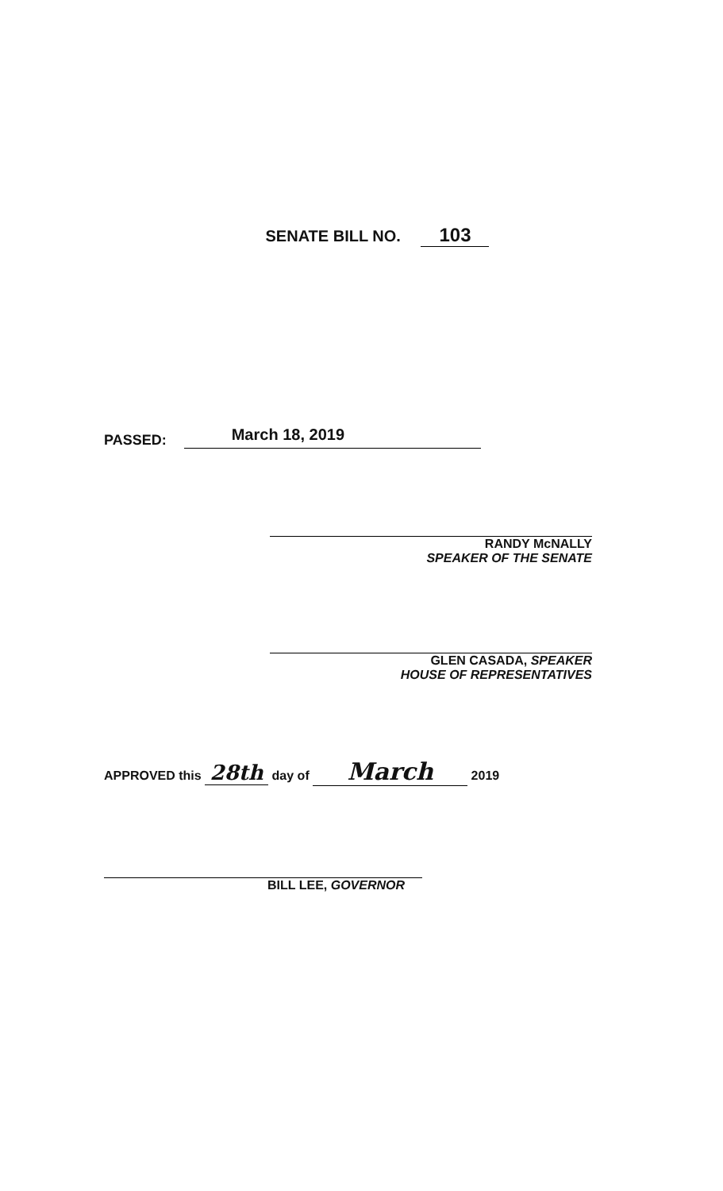SENATE BILL NO. 103
PASSED: March 18, 2019
RANDY McNALLY
SPEAKER OF THE SENATE
GLEN CASADA, SPEAKER
HOUSE OF REPRESENTATIVES
APPROVED this 28th day of March 2019
BILL LEE, GOVERNOR